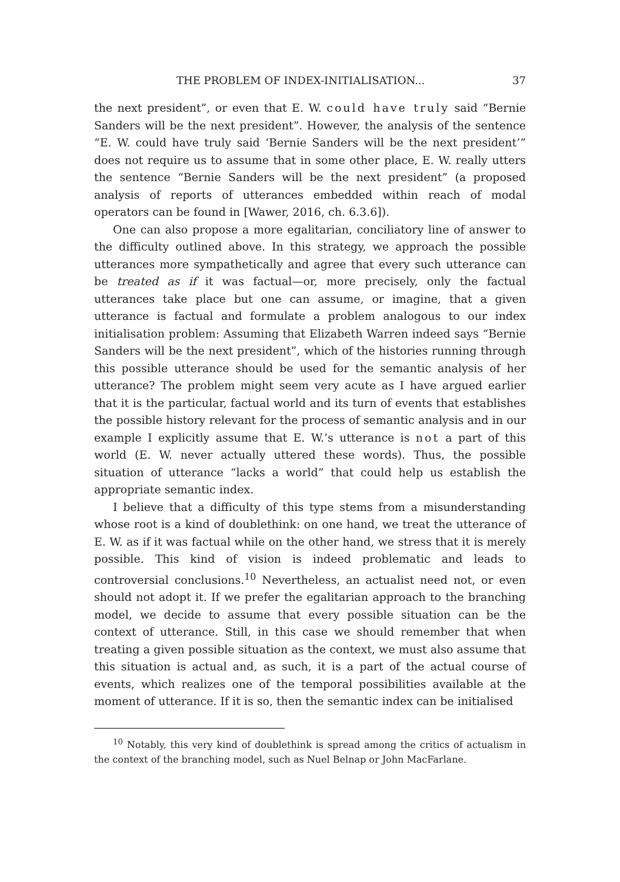THE PROBLEM OF INDEX-INITIALISATION... 37
the next president”, or even that E. W. could have truly said “Bernie Sanders will be the next president”. However, the analysis of the sentence “E. W. could have truly said ‘Bernie Sanders will be the next president’” does not require us to assume that in some other place, E. W. really utters the sentence “Bernie Sanders will be the next president” (a proposed analysis of reports of utterances embedded within reach of modal operators can be found in [Wawer, 2016, ch. 6.3.6]).
One can also propose a more egalitarian, conciliatory line of answer to the difficulty outlined above. In this strategy, we approach the possible utterances more sympathetically and agree that every such utterance can be treated as if it was factual—or, more precisely, only the factual utterances take place but one can assume, or imagine, that a given utterance is factual and formulate a problem analogous to our index initialisation problem: Assuming that Elizabeth Warren indeed says “Bernie Sanders will be the next president”, which of the histories running through this possible utterance should be used for the semantic analysis of her utterance? The problem might seem very acute as I have argued earlier that it is the particular, factual world and its turn of events that establishes the possible history relevant for the process of semantic analysis and in our example I explicitly assume that E. W.’s utterance is not a part of this world (E. W. never actually uttered these words). Thus, the possible situation of utterance “lacks a world” that could help us establish the appropriate semantic index.
I believe that a difficulty of this type stems from a misunderstanding whose root is a kind of doublethink: on one hand, we treat the utterance of E. W. as if it was factual while on the other hand, we stress that it is merely possible. This kind of vision is indeed problematic and leads to controversial conclusions.<sup>10</sup> Nevertheless, an actualist need not, or even should not adopt it. If we prefer the egalitarian approach to the branching model, we decide to assume that every possible situation can be the context of utterance. Still, in this case we should remember that when treating a given possible situation as the context, we must also assume that this situation is actual and, as such, it is a part of the actual course of events, which realizes one of the temporal possibilities available at the moment of utterance. If it is so, then the semantic index can be initialised
<sup>10</sup> Notably, this very kind of doublethink is spread among the critics of actualism in the context of the branching model, such as Nuel Belnap or John MacFarlane.